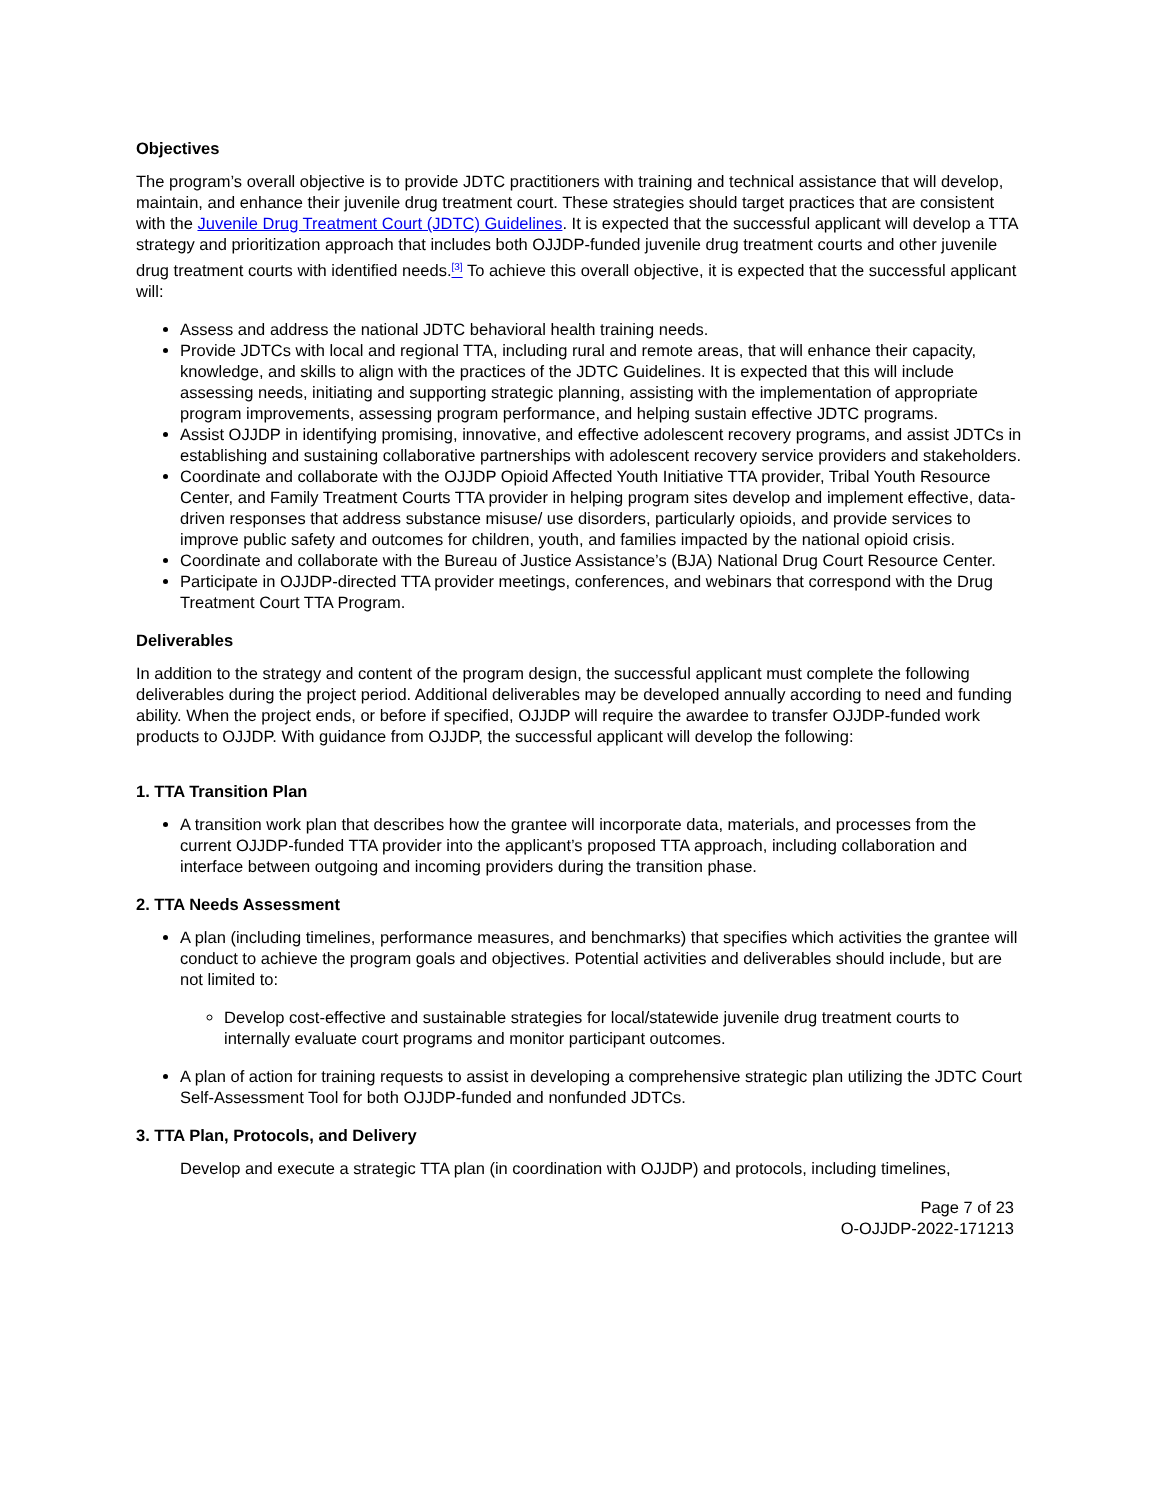Objectives
The program’s overall objective is to provide JDTC practitioners with training and technical assistance that will develop, maintain, and enhance their juvenile drug treatment court. These strategies should target practices that are consistent with the Juvenile Drug Treatment Court (JDTC) Guidelines. It is expected that the successful applicant will develop a TTA strategy and prioritization approach that includes both OJJDP-funded juvenile drug treatment courts and other juvenile drug treatment courts with identified needs.<sup>[3]</sup> To achieve this overall objective, it is expected that the successful applicant will:
Assess and address the national JDTC behavioral health training needs.
Provide JDTCs with local and regional TTA, including rural and remote areas, that will enhance their capacity, knowledge, and skills to align with the practices of the JDTC Guidelines. It is expected that this will include assessing needs, initiating and supporting strategic planning, assisting with the implementation of appropriate program improvements, assessing program performance, and helping sustain effective JDTC programs.
Assist OJJDP in identifying promising, innovative, and effective adolescent recovery programs, and assist JDTCs in establishing and sustaining collaborative partnerships with adolescent recovery service providers and stakeholders.
Coordinate and collaborate with the OJJDP Opioid Affected Youth Initiative TTA provider, Tribal Youth Resource Center, and Family Treatment Courts TTA provider in helping program sites develop and implement effective, data-driven responses that address substance misuse/ use disorders, particularly opioids, and provide services to improve public safety and outcomes for children, youth, and families impacted by the national opioid crisis.
Coordinate and collaborate with the Bureau of Justice Assistance’s (BJA) National Drug Court Resource Center.
Participate in OJJDP-directed TTA provider meetings, conferences, and webinars that correspond with the Drug Treatment Court TTA Program.
Deliverables
In addition to the strategy and content of the program design, the successful applicant must complete the following deliverables during the project period. Additional deliverables may be developed annually according to need and funding ability. When the project ends, or before if specified, OJJDP will require the awardee to transfer OJJDP-funded work products to OJJDP. With guidance from OJJDP, the successful applicant will develop the following:
1. TTA Transition Plan
A transition work plan that describes how the grantee will incorporate data, materials, and processes from the current OJJDP-funded TTA provider into the applicant’s proposed TTA approach, including collaboration and interface between outgoing and incoming providers during the transition phase.
2. TTA Needs Assessment
A plan (including timelines, performance measures, and benchmarks) that specifies which activities the grantee will conduct to achieve the program goals and objectives. Potential activities and deliverables should include, but are not limited to:
Develop cost-effective and sustainable strategies for local/statewide juvenile drug treatment courts to internally evaluate court programs and monitor participant outcomes.
A plan of action for training requests to assist in developing a comprehensive strategic plan utilizing the JDTC Court Self-Assessment Tool for both OJJDP-funded and nonfunded JDTCs.
3. TTA Plan, Protocols, and Delivery
Develop and execute a strategic TTA plan (in coordination with OJJDP) and protocols, including timelines,
Page 7 of 23
O-OJJDP-2022-171213